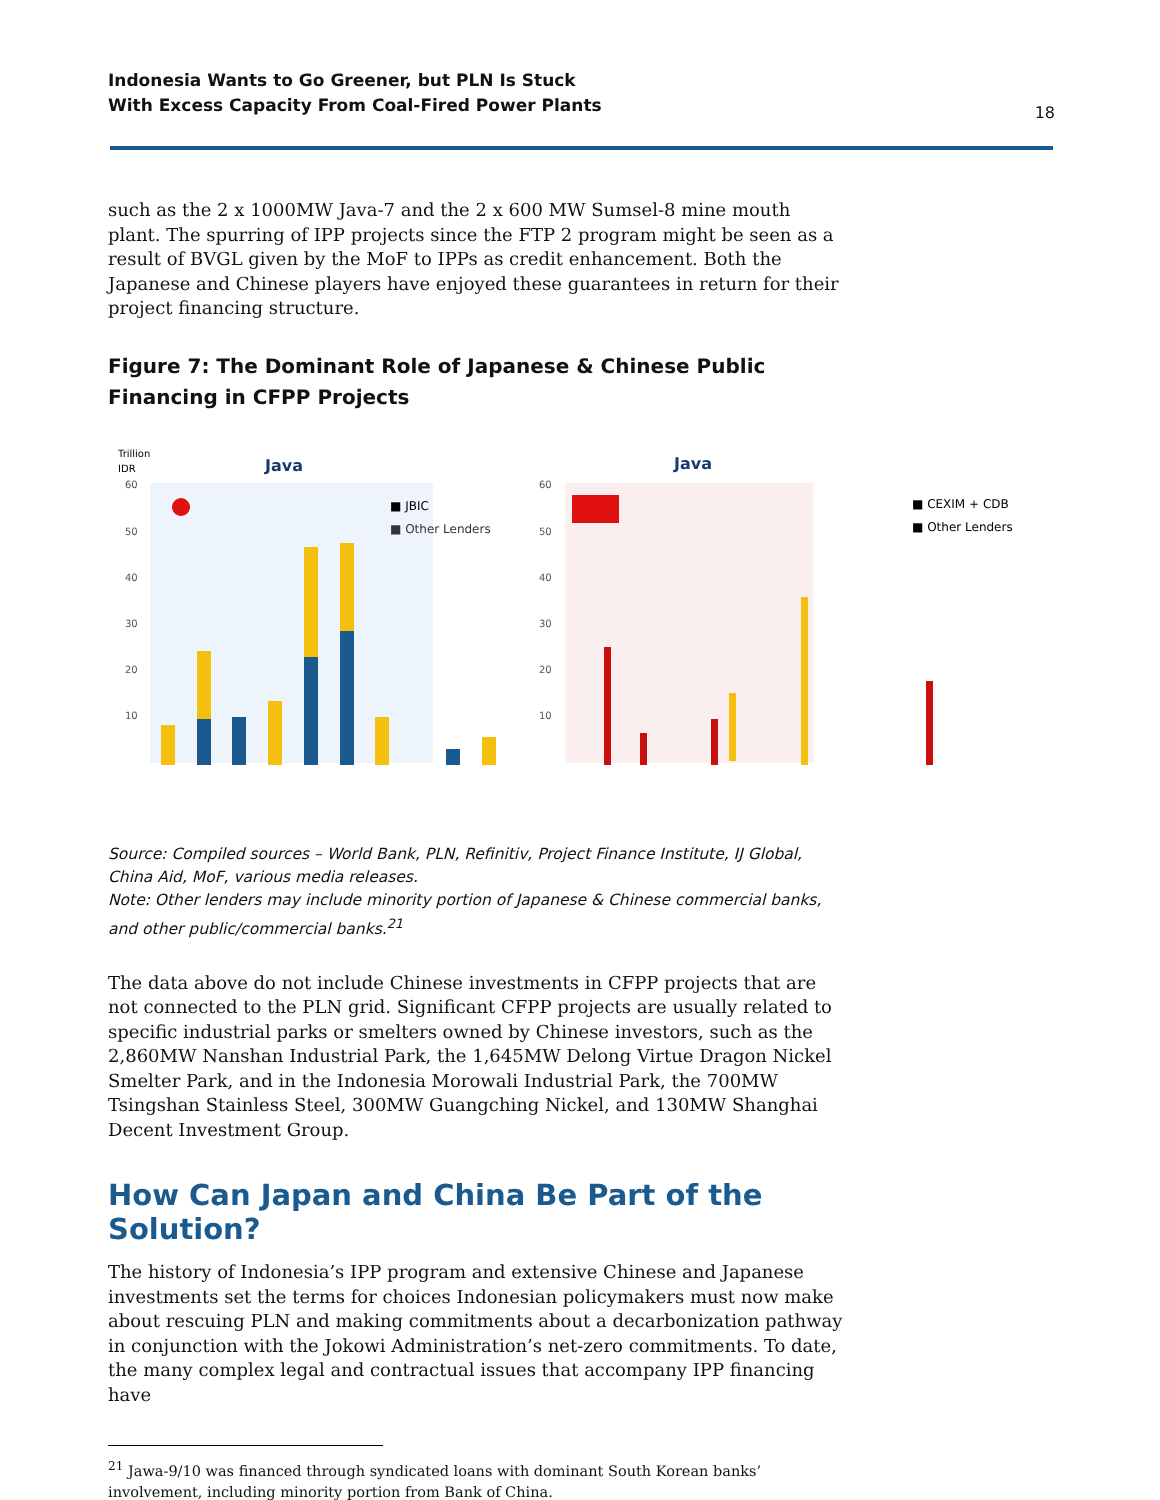Indonesia Wants to Go Greener, but PLN Is Stuck
With Excess Capacity From Coal-Fired Power Plants
18
such as the 2 x 1000MW Java-7 and the 2 x 600 MW Sumsel-8 mine mouth plant. The spurring of IPP projects since the FTP 2 program might be seen as a result of BVGL given by the MoF to IPPs as credit enhancement. Both the Japanese and Chinese players have enjoyed these guarantees in return for their project financing structure.
Figure 7: The Dominant Role of Japanese & Chinese Public Financing in CFPP Projects
Trillion
IDR
Java
Java
60
50
40
30
20
10
60
50
40
30
20
10
■ JBIC
■ Other Lenders
■ CEXIM + CDB
■ Other Lenders
Source: Compiled sources – World Bank, PLN, Refinitiv, Project Finance Institute, IJ Global, China Aid, MoF, various media releases.
Note: Other lenders may include minority portion of Japanese & Chinese commercial banks, and other public/commercial banks.<sup>21</sup>
The data above do not include Chinese investments in CFPP projects that are not connected to the PLN grid. Significant CFPP projects are usually related to specific industrial parks or smelters owned by Chinese investors, such as the 2,860MW Nanshan Industrial Park, the 1,645MW Delong Virtue Dragon Nickel Smelter Park, and in the Indonesia Morowali Industrial Park, the 700MW Tsingshan Stainless Steel, 300MW Guangching Nickel, and 130MW Shanghai Decent Investment Group.
How Can Japan and China Be Part of the Solution?
The history of Indonesia’s IPP program and extensive Chinese and Japanese investments set the terms for choices Indonesian policymakers must now make about rescuing PLN and making commitments about a decarbonization pathway in conjunction with the Jokowi Administration’s net-zero commitments. To date, the many complex legal and contractual issues that accompany IPP financing have
<sup>21</sup> Jawa-9/10 was financed through syndicated loans with dominant South Korean banks’ involvement, including minority portion from Bank of China.